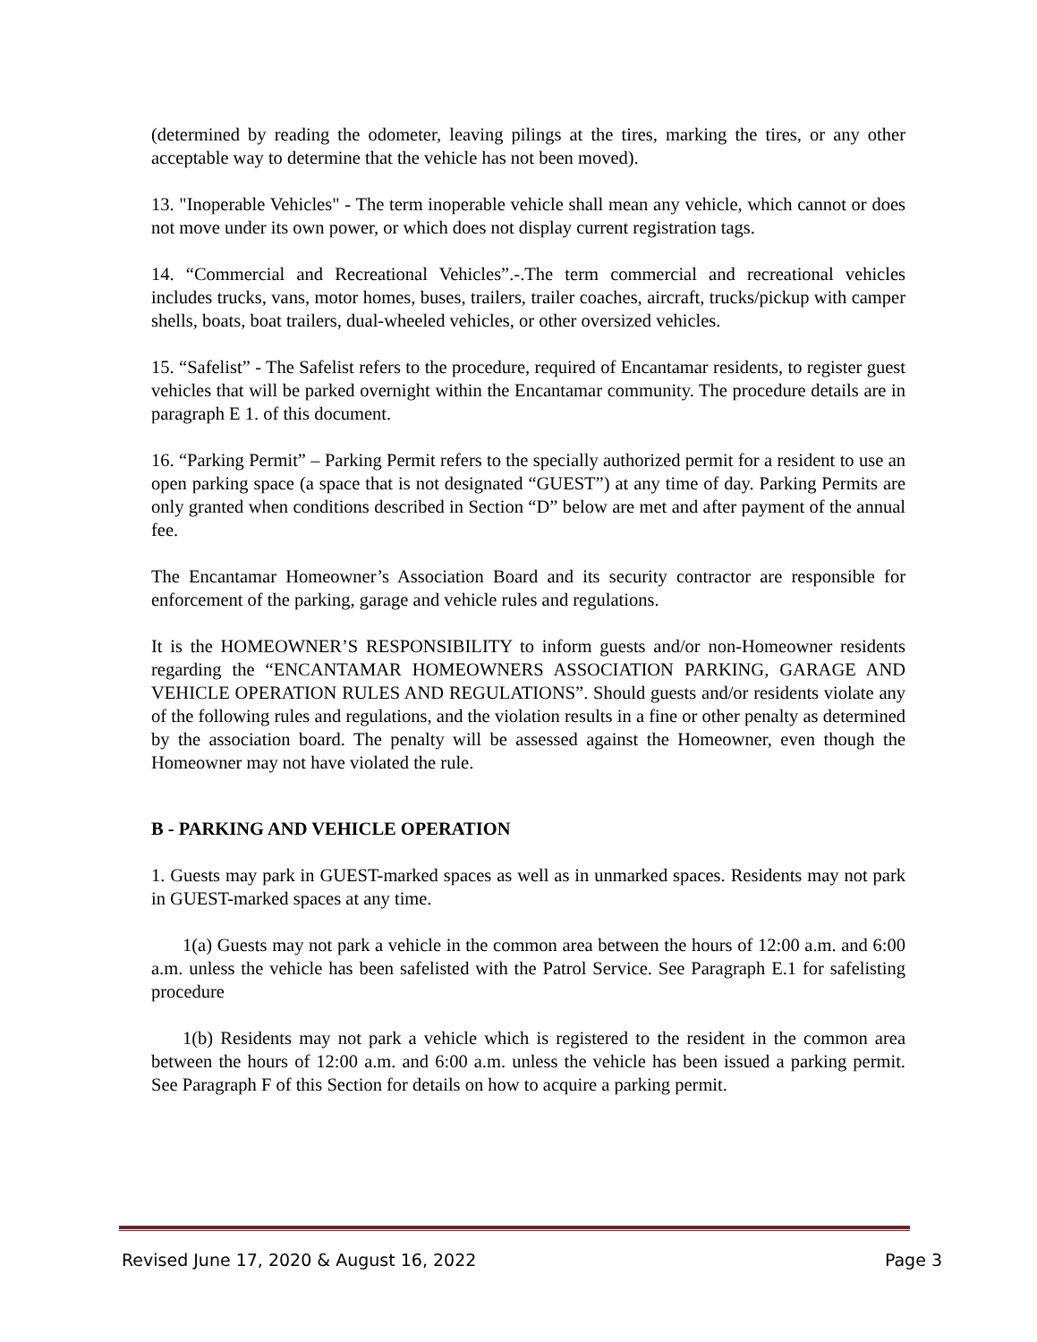(determined by reading the odometer, leaving pilings at the tires, marking the tires, or any other acceptable way to determine that the vehicle has not been moved).
13. "Inoperable Vehicles" - The term inoperable vehicle shall mean any vehicle, which cannot or does not move under its own power, or which does not display current registration tags.
14. “Commercial and Recreational Vehicles”.-.The term commercial and recreational vehicles includes trucks, vans, motor homes, buses, trailers, trailer coaches, aircraft, trucks/pickup with camper shells, boats, boat trailers, dual-wheeled vehicles, or other oversized vehicles.
15. “Safelist” - The Safelist refers to the procedure, required of Encantamar residents, to register guest vehicles that will be parked overnight within the Encantamar community. The procedure details are in paragraph E 1. of this document.
16. “Parking Permit” – Parking Permit refers to the specially authorized permit for a resident to use an open parking space (a space that is not designated “GUEST”) at any time of day. Parking Permits are only granted when conditions described in Section “D” below are met and after payment of the annual fee.
The Encantamar Homeowner’s Association Board and its security contractor are responsible for enforcement of the parking, garage and vehicle rules and regulations.
It is the HOMEOWNER’S RESPONSIBILITY to inform guests and/or non-Homeowner residents regarding the “ENCANTAMAR HOMEOWNERS ASSOCIATION PARKING, GARAGE AND VEHICLE OPERATION RULES AND REGULATIONS”. Should guests and/or residents violate any of the following rules and regulations, and the violation results in a fine or other penalty as determined by the association board. The penalty will be assessed against the Homeowner, even though the Homeowner may not have violated the rule.
B - PARKING AND VEHICLE OPERATION
1. Guests may park in GUEST-marked spaces as well as in unmarked spaces. Residents may not park in GUEST-marked spaces at any time.
1(a) Guests may not park a vehicle in the common area between the hours of 12:00 a.m. and 6:00 a.m. unless the vehicle has been safelisted with the Patrol Service. See Paragraph E.1 for safelisting procedure
1(b) Residents may not park a vehicle which is registered to the resident in the common area between the hours of 12:00 a.m. and 6:00 a.m. unless the vehicle has been issued a parking permit. See Paragraph F of this Section for details on how to acquire a parking permit.
Revised June 17, 2020 & August 16, 2022 Page 3